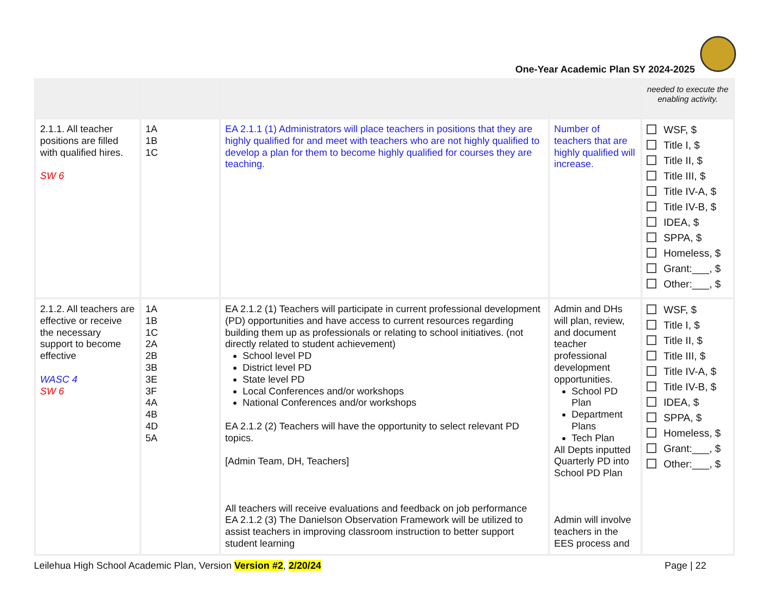One-Year Academic Plan SY 2024-2025
| | | | | needed to execute the enabling activity. |
| 2.1.1. All teacher positions are filled with qualified hires. SW 6 | 1A 1B 1C | EA 2.1.1 (1) Administrators will place teachers in positions that they are highly qualified for and meet with teachers who are not highly qualified to develop a plan for them to become highly qualified for courses they are teaching. | Number of teachers that are highly qualified will increase. | WSF, $ Title I, $ Title II, $ Title III, $ Title IV-A, $ Title IV-B, $ IDEA, $ SPPA, $ Homeless, $ Grant:___, $ Other:___, $ |
| 2.1.2. All teachers are effective or receive the necessary support to become effective WASC 4 SW 6 | 1A 1B 1C 2A 2B 3B 3E 3F 4A 4B 4D 5A | EA 2.1.2 (1) Teachers will participate in current professional development (PD) opportunities and have access to current resources regarding building them up as professionals or relating to school initiatives. (not directly related to student achievement) School level PD District level PD State level PD Local Conferences and/or workshops National Conferences and/or workshops EA 2.1.2 (2) Teachers will have the opportunity to select relevant PD topics. [Admin Team, DH, Teachers] All teachers will receive evaluations and feedback on job performance EA 2.1.2 (3) The Danielson Observation Framework will be utilized to assist teachers in improving classroom instruction to better support student learning | Admin and DHs will plan, review, and document teacher professional development opportunities. School PD Plan Department Plans Tech Plan All Depts inputted Quarterly PD into School PD Plan Admin will involve teachers in the EES process and | WSF, $ Title I, $ Title II, $ Title III, $ Title IV-A, $ Title IV-B, $ IDEA, $ SPPA, $ Homeless, $ Grant:___, $ Other:___, $ |
Leilehua High School Academic Plan, Version Version #2, 2/20/24
Page | 22